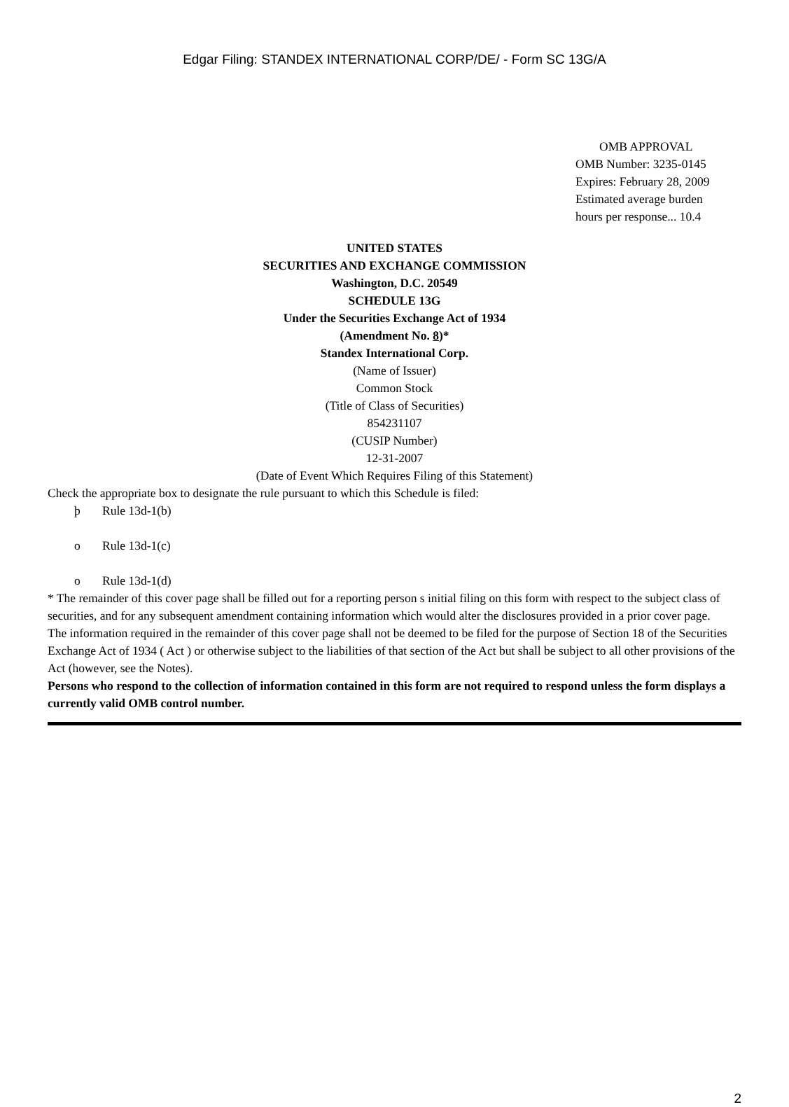Edgar Filing: STANDEX INTERNATIONAL CORP/DE/ - Form SC 13G/A
OMB APPROVAL
OMB Number: 3235-0145
Expires: February 28, 2009
Estimated average burden
hours per response... 10.4
UNITED STATES
SECURITIES AND EXCHANGE COMMISSION
Washington, D.C. 20549
SCHEDULE 13G
Under the Securities Exchange Act of 1934
(Amendment No. 8)*
Standex International Corp.
(Name of Issuer)
Common Stock
(Title of Class of Securities)
854231107
(CUSIP Number)
12-31-2007
(Date of Event Which Requires Filing of this Statement)
Check the appropriate box to designate the rule pursuant to which this Schedule is filed:
þ Rule 13d-1(b)
o Rule 13d-1(c)
o Rule 13d-1(d)
* The remainder of this cover page shall be filled out for a reporting person s initial filing on this form with respect to the subject class of securities, and for any subsequent amendment containing information which would alter the disclosures provided in a prior cover page.
The information required in the remainder of this cover page shall not be deemed to be filed for the purpose of Section 18 of the Securities Exchange Act of 1934 ( Act ) or otherwise subject to the liabilities of that section of the Act but shall be subject to all other provisions of the Act (however, see the Notes).
Persons who respond to the collection of information contained in this form are not required to respond unless the form displays a currently valid OMB control number.
2